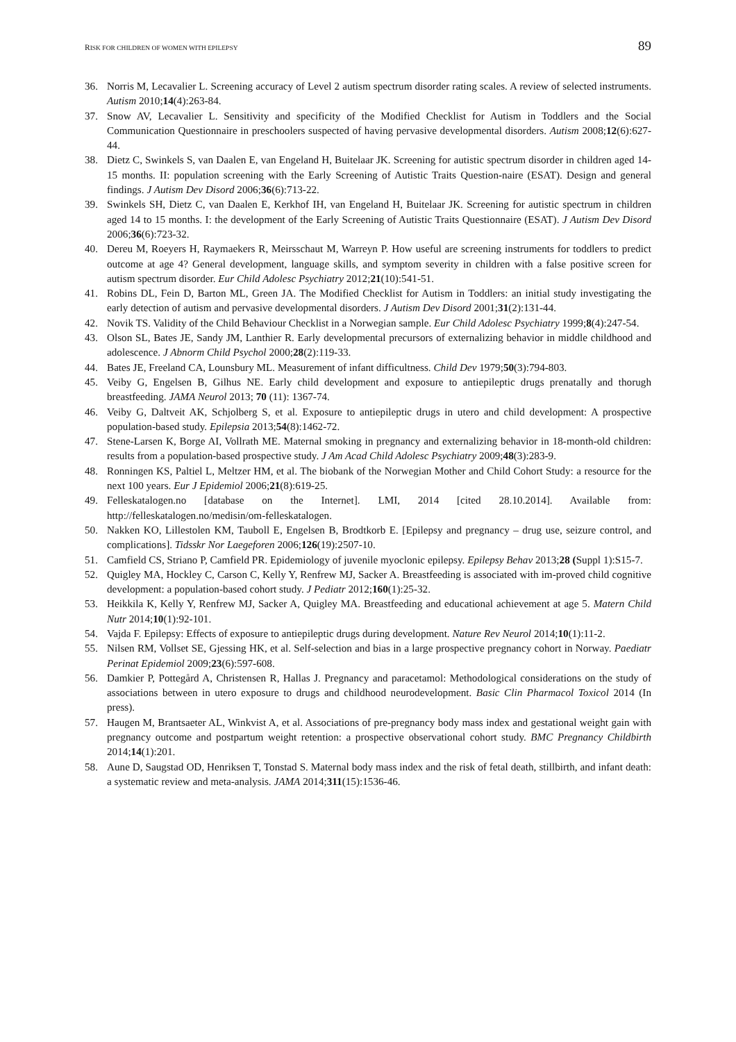RISK FOR CHILDREN OF WOMEN WITH EPILEPSY 89
36. Norris M, Lecavalier L. Screening accuracy of Level 2 autism spectrum disorder rating scales. A review of selected instruments. Autism 2010;14(4):263-84.
37. Snow AV, Lecavalier L. Sensitivity and specificity of the Modified Checklist for Autism in Toddlers and the Social Communication Questionnaire in preschoolers suspected of having pervasive developmental disorders. Autism 2008;12(6):627-44.
38. Dietz C, Swinkels S, van Daalen E, van Engeland H, Buitelaar JK. Screening for autistic spectrum disorder in children aged 14-15 months. II: population screening with the Early Screening of Autistic Traits Question-naire (ESAT). Design and general findings. J Autism Dev Disord 2006;36(6):713-22.
39. Swinkels SH, Dietz C, van Daalen E, Kerkhof IH, van Engeland H, Buitelaar JK. Screening for autistic spectrum in children aged 14 to 15 months. I: the development of the Early Screening of Autistic Traits Questionnaire (ESAT). J Autism Dev Disord 2006;36(6):723-32.
40. Dereu M, Roeyers H, Raymaekers R, Meirsschaut M, Warreyn P. How useful are screening instruments for toddlers to predict outcome at age 4? General development, language skills, and symptom severity in children with a false positive screen for autism spectrum disorder. Eur Child Adolesc Psychiatry 2012;21(10):541-51.
41. Robins DL, Fein D, Barton ML, Green JA. The Modified Checklist for Autism in Toddlers: an initial study investigating the early detection of autism and pervasive developmental disorders. J Autism Dev Disord 2001;31(2):131-44.
42. Novik TS. Validity of the Child Behaviour Checklist in a Norwegian sample. Eur Child Adolesc Psychiatry 1999;8(4):247-54.
43. Olson SL, Bates JE, Sandy JM, Lanthier R. Early developmental precursors of externalizing behavior in middle childhood and adolescence. J Abnorm Child Psychol 2000;28(2):119-33.
44. Bates JE, Freeland CA, Lounsbury ML. Measurement of infant difficultness. Child Dev 1979;50(3):794-803.
45. Veiby G, Engelsen B, Gilhus NE. Early child development and exposure to antiepileptic drugs prenatally and thorugh breastfeeding. JAMA Neurol 2013; 70 (11): 1367-74.
46. Veiby G, Daltveit AK, Schjolberg S, et al. Exposure to antiepileptic drugs in utero and child development: A prospective population-based study. Epilepsia 2013;54(8):1462-72.
47. Stene-Larsen K, Borge AI, Vollrath ME. Maternal smoking in pregnancy and externalizing behavior in 18-month-old children: results from a population-based prospective study. J Am Acad Child Adolesc Psychiatry 2009;48(3):283-9.
48. Ronningen KS, Paltiel L, Meltzer HM, et al. The biobank of the Norwegian Mother and Child Cohort Study: a resource for the next 100 years. Eur J Epidemiol 2006;21(8):619-25.
49. Felleskatalogen.no [database on the Internet]. LMI, 2014 [cited 28.10.2014]. Available from: http://felleskatalogen.no/medisin/om-felleskatalogen.
50. Nakken KO, Lillestolen KM, Tauboll E, Engelsen B, Brodtkorb E. [Epilepsy and pregnancy – drug use, seizure control, and complications]. Tidsskr Nor Laegeforen 2006;126(19):2507-10.
51. Camfield CS, Striano P, Camfield PR. Epidemiology of juvenile myoclonic epilepsy. Epilepsy Behav 2013;28 (Suppl 1):S15-7.
52. Quigley MA, Hockley C, Carson C, Kelly Y, Renfrew MJ, Sacker A. Breastfeeding is associated with im-proved child cognitive development: a population-based cohort study. J Pediatr 2012;160(1):25-32.
53. Heikkila K, Kelly Y, Renfrew MJ, Sacker A, Quigley MA. Breastfeeding and educational achievement at age 5. Matern Child Nutr 2014;10(1):92-101.
54. Vajda F. Epilepsy: Effects of exposure to antiepileptic drugs during development. Nature Rev Neurol 2014;10(1):11-2.
55. Nilsen RM, Vollset SE, Gjessing HK, et al. Self-selection and bias in a large prospective pregnancy cohort in Norway. Paediatr Perinat Epidemiol 2009;23(6):597-608.
56. Damkier P, Pottegård A, Christensen R, Hallas J. Pregnancy and paracetamol: Methodological considerations on the study of associations between in utero exposure to drugs and childhood neurodevelopment. Basic Clin Pharmacol Toxicol 2014 (In press).
57. Haugen M, Brantsaeter AL, Winkvist A, et al. Associations of pre-pregnancy body mass index and gestational weight gain with pregnancy outcome and postpartum weight retention: a prospective observational cohort study. BMC Pregnancy Childbirth 2014;14(1):201.
58. Aune D, Saugstad OD, Henriksen T, Tonstad S. Maternal body mass index and the risk of fetal death, stillbirth, and infant death: a systematic review and meta-analysis. JAMA 2014;311(15):1536-46.